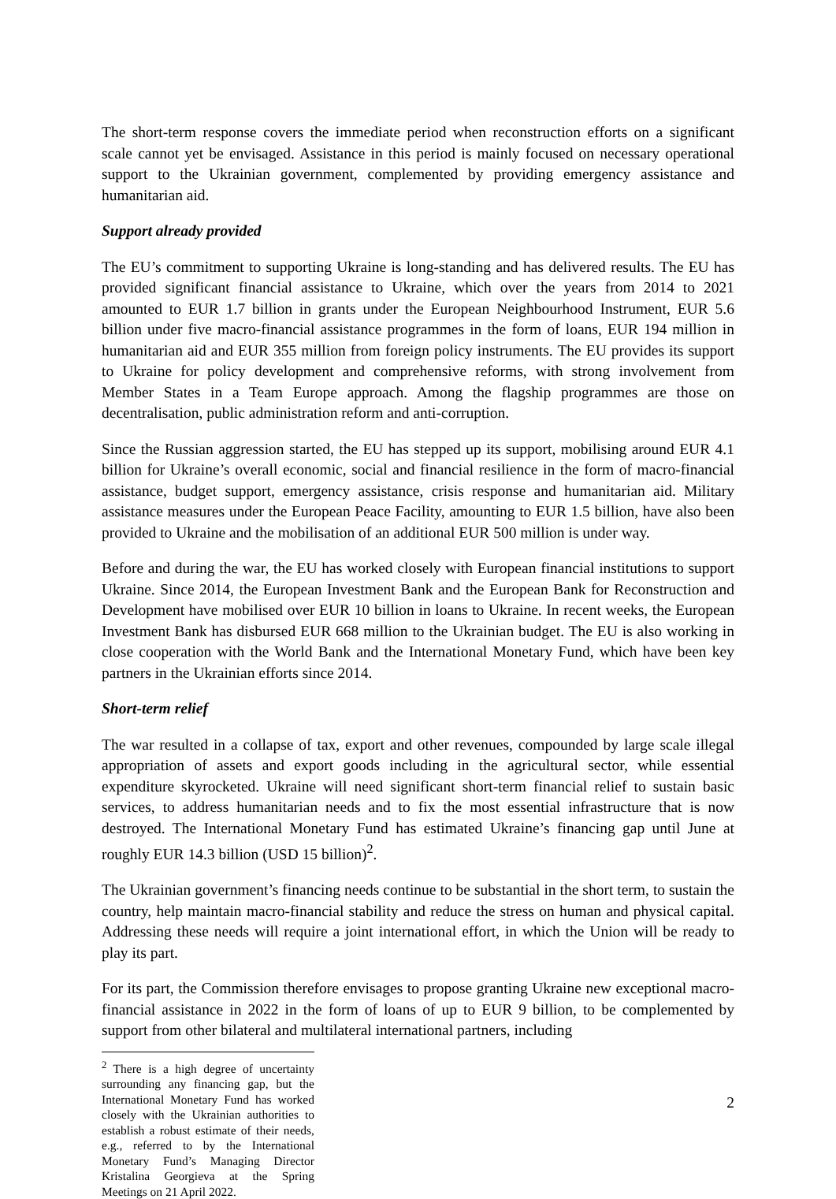The short-term response covers the immediate period when reconstruction efforts on a significant scale cannot yet be envisaged. Assistance in this period is mainly focused on necessary operational support to the Ukrainian government, complemented by providing emergency assistance and humanitarian aid.
Support already provided
The EU’s commitment to supporting Ukraine is long-standing and has delivered results. The EU has provided significant financial assistance to Ukraine, which over the years from 2014 to 2021 amounted to EUR 1.7 billion in grants under the European Neighbourhood Instrument, EUR 5.6 billion under five macro-financial assistance programmes in the form of loans, EUR 194 million in humanitarian aid and EUR 355 million from foreign policy instruments. The EU provides its support to Ukraine for policy development and comprehensive reforms, with strong involvement from Member States in a Team Europe approach. Among the flagship programmes are those on decentralisation, public administration reform and anti-corruption.
Since the Russian aggression started, the EU has stepped up its support, mobilising around EUR 4.1 billion for Ukraine’s overall economic, social and financial resilience in the form of macro-financial assistance, budget support, emergency assistance, crisis response and humanitarian aid. Military assistance measures under the European Peace Facility, amounting to EUR 1.5 billion, have also been provided to Ukraine and the mobilisation of an additional EUR 500 million is under way.
Before and during the war, the EU has worked closely with European financial institutions to support Ukraine. Since 2014, the European Investment Bank and the European Bank for Reconstruction and Development have mobilised over EUR 10 billion in loans to Ukraine. In recent weeks, the European Investment Bank has disbursed EUR 668 million to the Ukrainian budget. The EU is also working in close cooperation with the World Bank and the International Monetary Fund, which have been key partners in the Ukrainian efforts since 2014.
Short-term relief
The war resulted in a collapse of tax, export and other revenues, compounded by large scale illegal appropriation of assets and export goods including in the agricultural sector, while essential expenditure skyrocketed. Ukraine will need significant short-term financial relief to sustain basic services, to address humanitarian needs and to fix the most essential infrastructure that is now destroyed. The International Monetary Fund has estimated Ukraine’s financing gap until June at roughly EUR 14.3 billion (USD 15 billion)<sup>2</sup>.
The Ukrainian government’s financing needs continue to be substantial in the short term, to sustain the country, help maintain macro-financial stability and reduce the stress on human and physical capital. Addressing these needs will require a joint international effort, in which the Union will be ready to play its part.
For its part, the Commission therefore envisages to propose granting Ukraine new exceptional macro-financial assistance in 2022 in the form of loans of up to EUR 9 billion, to be complemented by support from other bilateral and multilateral international partners, including
<sup>2</sup> There is a high degree of uncertainty surrounding any financing gap, but the International Monetary Fund has worked closely with the Ukrainian authorities to establish a robust estimate of their needs, e.g., referred to by the International Monetary Fund’s Managing Director Kristalina Georgieva at the Spring Meetings on 21 April 2022.
2